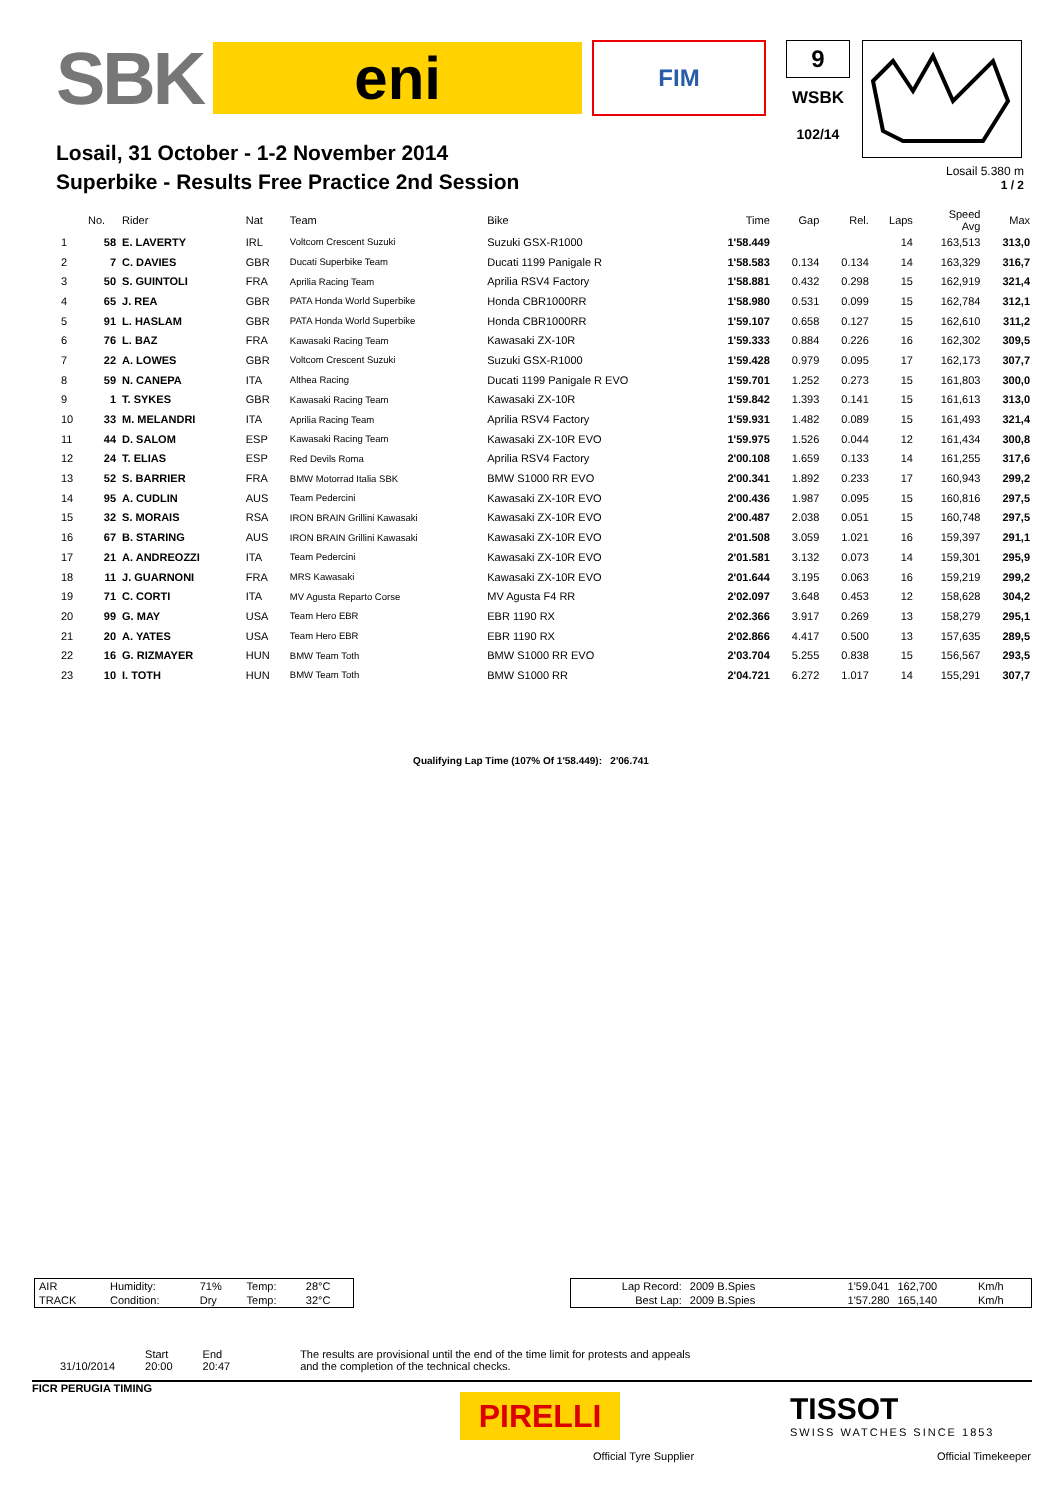SBK
eni
FIM
9
WSBK
102/14
Losail, 31 October - 1-2 November 2014
Superbike - Results Free Practice 2nd Session
Losail 5.380 m
1 / 2
| | No. | Rider | Nat | Team | Bike | Time | Gap | Rel. | Laps | Speed Avg | Max |
| --- | --- | --- | --- | --- | --- | --- | --- | --- | --- | --- | --- |
| 1 | 58 | E. LAVERTY | IRL | Voltcom Crescent Suzuki | Suzuki GSX-R1000 | 1'58.449 | | | 14 | 163,513 | 313,0 |
| 2 | 7 | C. DAVIES | GBR | Ducati Superbike Team | Ducati 1199 Panigale R | 1'58.583 | 0.134 | 0.134 | 14 | 163,329 | 316,7 |
| 3 | 50 | S. GUINTOLI | FRA | Aprilia Racing Team | Aprilia RSV4 Factory | 1'58.881 | 0.432 | 0.298 | 15 | 162,919 | 321,4 |
| 4 | 65 | J. REA | GBR | PATA Honda World Superbike | Honda CBR1000RR | 1'58.980 | 0.531 | 0.099 | 15 | 162,784 | 312,1 |
| 5 | 91 | L. HASLAM | GBR | PATA Honda World Superbike | Honda CBR1000RR | 1'59.107 | 0.658 | 0.127 | 15 | 162,610 | 311,2 |
| 6 | 76 | L. BAZ | FRA | Kawasaki Racing Team | Kawasaki ZX-10R | 1'59.333 | 0.884 | 0.226 | 16 | 162,302 | 309,5 |
| 7 | 22 | A. LOWES | GBR | Voltcom Crescent Suzuki | Suzuki GSX-R1000 | 1'59.428 | 0.979 | 0.095 | 17 | 162,173 | 307,7 |
| 8 | 59 | N. CANEPA | ITA | Althea Racing | Ducati 1199 Panigale R EVO | 1'59.701 | 1.252 | 0.273 | 15 | 161,803 | 300,0 |
| 9 | 1 | T. SYKES | GBR | Kawasaki Racing Team | Kawasaki ZX-10R | 1'59.842 | 1.393 | 0.141 | 15 | 161,613 | 313,0 |
| 10 | 33 | M. MELANDRI | ITA | Aprilia Racing Team | Aprilia RSV4 Factory | 1'59.931 | 1.482 | 0.089 | 15 | 161,493 | 321,4 |
| 11 | 44 | D. SALOM | ESP | Kawasaki Racing Team | Kawasaki ZX-10R EVO | 1'59.975 | 1.526 | 0.044 | 12 | 161,434 | 300,8 |
| 12 | 24 | T. ELIAS | ESP | Red Devils Roma | Aprilia RSV4 Factory | 2'00.108 | 1.659 | 0.133 | 14 | 161,255 | 317,6 |
| 13 | 52 | S. BARRIER | FRA | BMW Motorrad Italia SBK | BMW S1000 RR EVO | 2'00.341 | 1.892 | 0.233 | 17 | 160,943 | 299,2 |
| 14 | 95 | A. CUDLIN | AUS | Team Pedercini | Kawasaki ZX-10R EVO | 2'00.436 | 1.987 | 0.095 | 15 | 160,816 | 297,5 |
| 15 | 32 | S. MORAIS | RSA | IRON BRAIN Grillini Kawasaki | Kawasaki ZX-10R EVO | 2'00.487 | 2.038 | 0.051 | 15 | 160,748 | 297,5 |
| 16 | 67 | B. STARING | AUS | IRON BRAIN Grillini Kawasaki | Kawasaki ZX-10R EVO | 2'01.508 | 3.059 | 1.021 | 16 | 159,397 | 291,1 |
| 17 | 21 | A. ANDREOZZI | ITA | Team Pedercini | Kawasaki ZX-10R EVO | 2'01.581 | 3.132 | 0.073 | 14 | 159,301 | 295,9 |
| 18 | 11 | J. GUARNONI | FRA | MRS Kawasaki | Kawasaki ZX-10R EVO | 2'01.644 | 3.195 | 0.063 | 16 | 159,219 | 299,2 |
| 19 | 71 | C. CORTI | ITA | MV Agusta Reparto Corse | MV Agusta F4 RR | 2'02.097 | 3.648 | 0.453 | 12 | 158,628 | 304,2 |
| 20 | 99 | G. MAY | USA | Team Hero EBR | EBR 1190 RX | 2'02.366 | 3.917 | 0.269 | 13 | 158,279 | 295,1 |
| 21 | 20 | A. YATES | USA | Team Hero EBR | EBR 1190 RX | 2'02.866 | 4.417 | 0.500 | 13 | 157,635 | 289,5 |
| 22 | 16 | G. RIZMAYER | HUN | BMW Team Toth | BMW S1000 RR EVO | 2'03.704 | 5.255 | 0.838 | 15 | 156,567 | 293,5 |
| 23 | 10 | I. TOTH | HUN | BMW Team Toth | BMW S1000 RR | 2'04.721 | 6.272 | 1.017 | 14 | 155,291 | 307,7 |
Qualifying Lap Time (107% Of 1'58.449): 2'06.741
| AIR | Humidity: | 71% | Temp: | 28°C |
| TRACK | Condition: | Dry | Temp: | 32°C |
| Lap Record: | 2009 B.Spies | 1'59.041 | 162,700 | Km/h |
| Best Lap: | 2009 B.Spies | 1'57.280 | 165,140 | Km/h |
31/10/2014 Start
20:00
End
20:47
The results are provisional until the end of the time limit for protests and appeals
and the completion of the technical checks.
FICR PERUGIA TIMING
PIRELLI
TISSOT
SWISS WATCHES SINCE 1853
Official Tyre Supplier Official Timekeeper